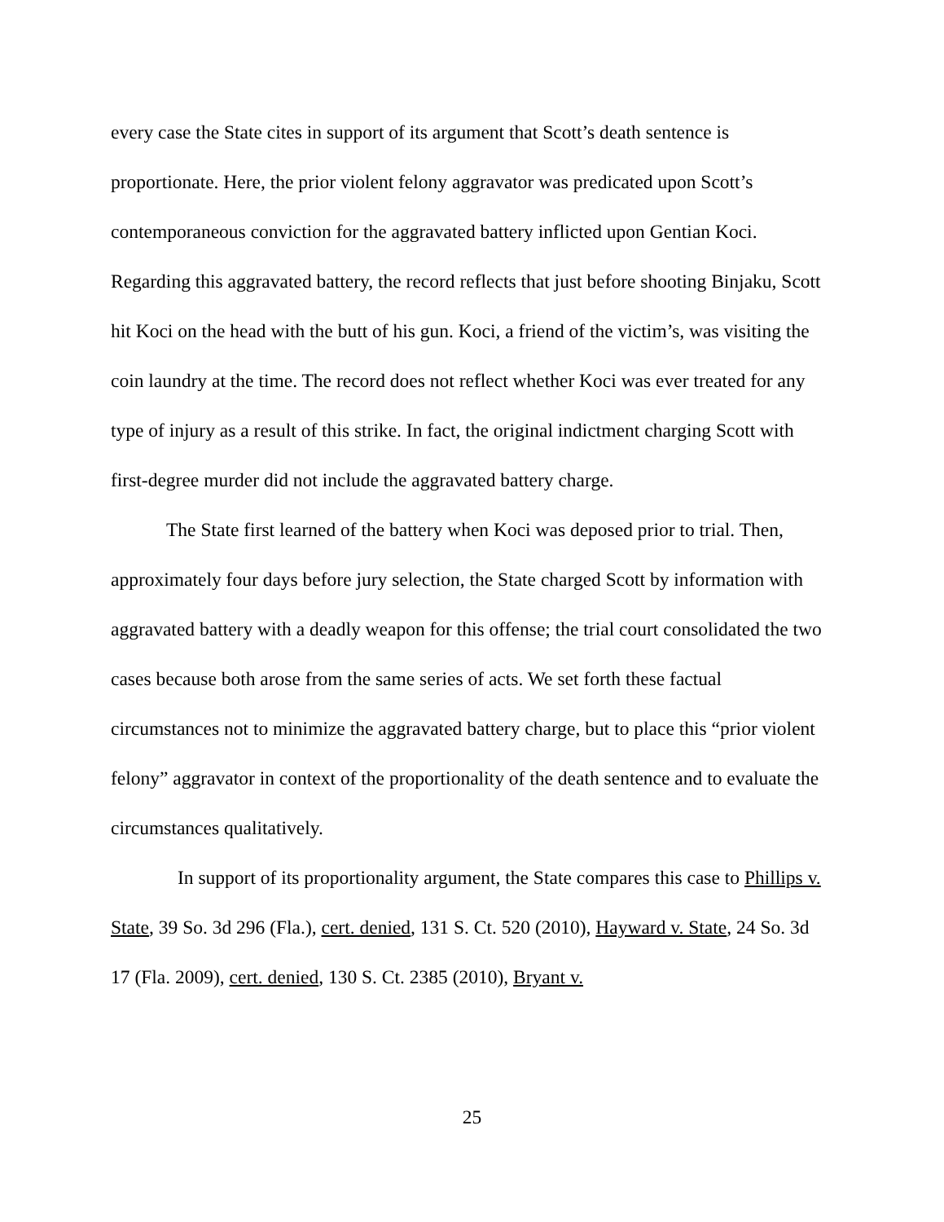every case the State cites in support of its argument that Scott’s death sentence is proportionate. Here, the prior violent felony aggravator was predicated upon Scott’s contemporaneous conviction for the aggravated battery inflicted upon Gentian Koci. Regarding this aggravated battery, the record reflects that just before shooting Binjaku, Scott hit Koci on the head with the butt of his gun. Koci, a friend of the victim’s, was visiting the coin laundry at the time. The record does not reflect whether Koci was ever treated for any type of injury as a result of this strike. In fact, the original indictment charging Scott with first-degree murder did not include the aggravated battery charge.
The State first learned of the battery when Koci was deposed prior to trial. Then, approximately four days before jury selection, the State charged Scott by information with aggravated battery with a deadly weapon for this offense; the trial court consolidated the two cases because both arose from the same series of acts. We set forth these factual circumstances not to minimize the aggravated battery charge, but to place this “prior violent felony” aggravator in context of the proportionality of the death sentence and to evaluate the circumstances qualitatively.
In support of its proportionality argument, the State compares this case to Phillips v. State, 39 So. 3d 296 (Fla.), cert. denied, 131 S. Ct. 520 (2010), Hayward v. State, 24 So. 3d 17 (Fla. 2009), cert. denied, 130 S. Ct. 2385 (2010), Bryant v.
25